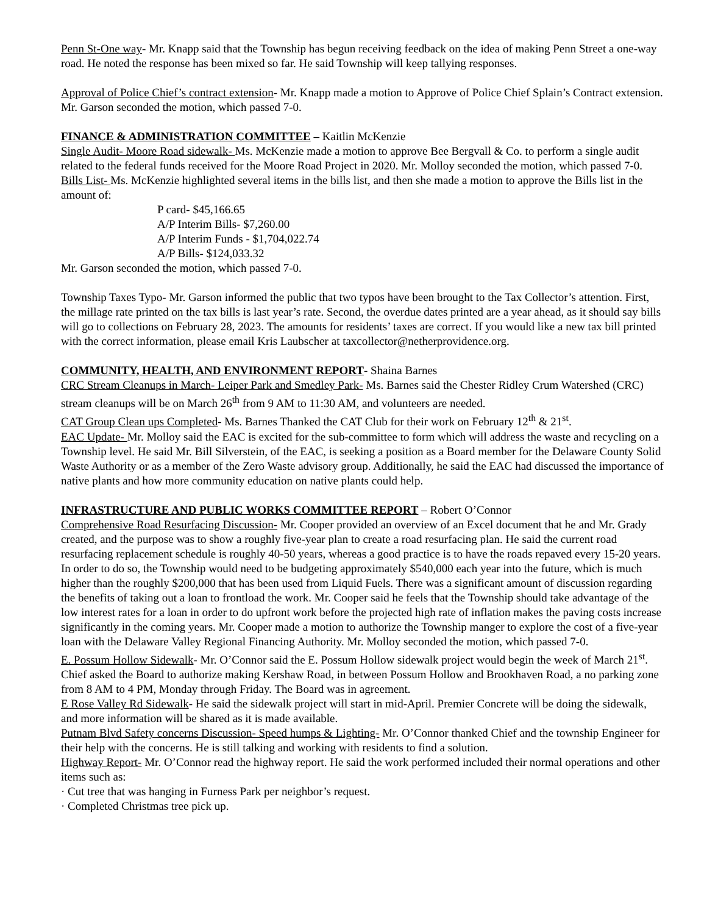Penn St-One way- Mr. Knapp said that the Township has begun receiving feedback on the idea of making Penn Street a one-way road. He noted the response has been mixed so far. He said Township will keep tallying responses.
Approval of Police Chief’s contract extension- Mr. Knapp made a motion to Approve of Police Chief Splain’s Contract extension. Mr. Garson seconded the motion, which passed 7-0.
FINANCE & ADMINISTRATION COMMITTEE – Kaitlin McKenzie
Single Audit- Moore Road sidewalk- Ms. McKenzie made a motion to approve Bee Bergvall & Co. to perform a single audit related to the federal funds received for the Moore Road Project in 2020. Mr. Molloy seconded the motion, which passed 7-0.
Bills List- Ms. McKenzie highlighted several items in the bills list, and then she made a motion to approve the Bills list in the amount of:
P card- $45,166.65
A/P Interim Bills- $7,260.00
A/P Interim Funds - $1,704,022.74
A/P Bills- $124,033.32
Mr. Garson seconded the motion, which passed 7-0.
Township Taxes Typo- Mr. Garson informed the public that two typos have been brought to the Tax Collector’s attention. First, the millage rate printed on the tax bills is last year’s rate. Second, the overdue dates printed are a year ahead, as it should say bills will go to collections on February 28, 2023. The amounts for residents’ taxes are correct. If you would like a new tax bill printed with the correct information, please email Kris Laubscher at taxcollector@netherprovidence.org.
COMMUNITY, HEALTH, AND ENVIRONMENT REPORT- Shaina Barnes
CRC Stream Cleanups in March- Leiper Park and Smedley Park- Ms. Barnes said the Chester Ridley Crum Watershed (CRC) stream cleanups will be on March 26<sup>th</sup> from 9 AM to 11:30 AM, and volunteers are needed.
CAT Group Clean ups Completed- Ms. Barnes Thanked the CAT Club for their work on February 12<sup>th</sup> & 21<sup>st</sup>.
EAC Update- Mr. Molloy said the EAC is excited for the sub-committee to form which will address the waste and recycling on a Township level. He said Mr. Bill Silverstein, of the EAC, is seeking a position as a Board member for the Delaware County Solid Waste Authority or as a member of the Zero Waste advisory group. Additionally, he said the EAC had discussed the importance of native plants and how more community education on native plants could help.
INFRASTRUCTURE AND PUBLIC WORKS COMMITTEE REPORT – Robert O’Connor
Comprehensive Road Resurfacing Discussion- Mr. Cooper provided an overview of an Excel document that he and Mr. Grady created, and the purpose was to show a roughly five-year plan to create a road resurfacing plan. He said the current road resurfacing replacement schedule is roughly 40-50 years, whereas a good practice is to have the roads repaved every 15-20 years. In order to do so, the Township would need to be budgeting approximately $540,000 each year into the future, which is much higher than the roughly $200,000 that has been used from Liquid Fuels. There was a significant amount of discussion regarding the benefits of taking out a loan to frontload the work. Mr. Cooper said he feels that the Township should take advantage of the low interest rates for a loan in order to do upfront work before the projected high rate of inflation makes the paving costs increase significantly in the coming years. Mr. Cooper made a motion to authorize the Township manger to explore the cost of a five-year loan with the Delaware Valley Regional Financing Authority. Mr. Molloy seconded the motion, which passed 7-0.
E. Possum Hollow Sidewalk- Mr. O’Connor said the E. Possum Hollow sidewalk project would begin the week of March 21<sup>st</sup>. Chief asked the Board to authorize making Kershaw Road, in between Possum Hollow and Brookhaven Road, a no parking zone from 8 AM to 4 PM, Monday through Friday. The Board was in agreement.
E Rose Valley Rd Sidewalk- He said the sidewalk project will start in mid-April. Premier Concrete will be doing the sidewalk, and more information will be shared as it is made available.
Putnam Blvd Safety concerns Discussion- Speed humps & Lighting- Mr. O’Connor thanked Chief and the township Engineer for their help with the concerns. He is still talking and working with residents to find a solution.
Highway Report- Mr. O’Connor read the highway report. He said the work performed included their normal operations and other items such as:
· Cut tree that was hanging in Furness Park per neighbor’s request.
· Completed Christmas tree pick up.